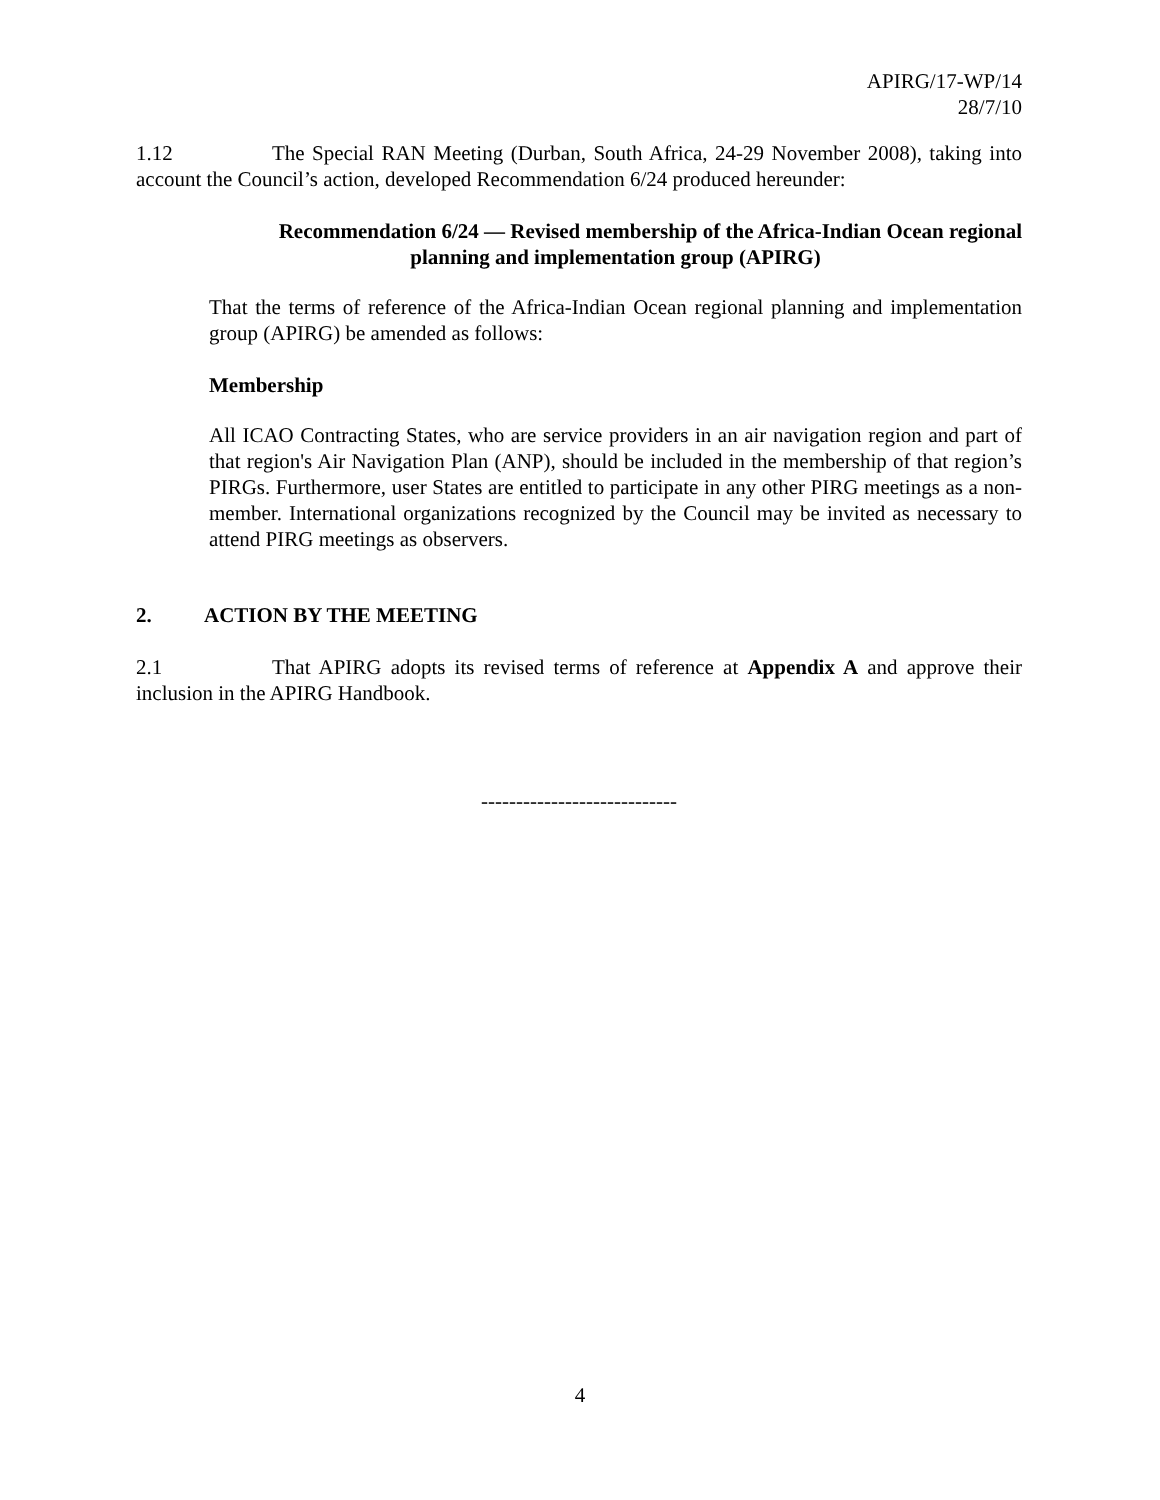APIRG/17-WP/14
28/7/10
1.12 The Special RAN Meeting (Durban, South Africa, 24-29 November 2008), taking into account the Council’s action, developed Recommendation 6/24 produced hereunder:
Recommendation 6/24 — Revised membership of the Africa-Indian Ocean regional
planning and implementation group (APIRG)
That the terms of reference of the Africa-Indian Ocean regional planning and implementation group (APIRG) be amended as follows:
Membership
All ICAO Contracting States, who are service providers in an air navigation region and part of that region's Air Navigation Plan (ANP), should be included in the membership of that region’s PIRGs. Furthermore, user States are entitled to participate in any other PIRG meetings as a non-member. International organizations recognized by the Council may be invited as necessary to attend PIRG meetings as observers.
2. ACTION BY THE MEETING
2.1 That APIRG adopts its revised terms of reference at Appendix A and approve their inclusion in the APIRG Handbook.
----------------------------
4